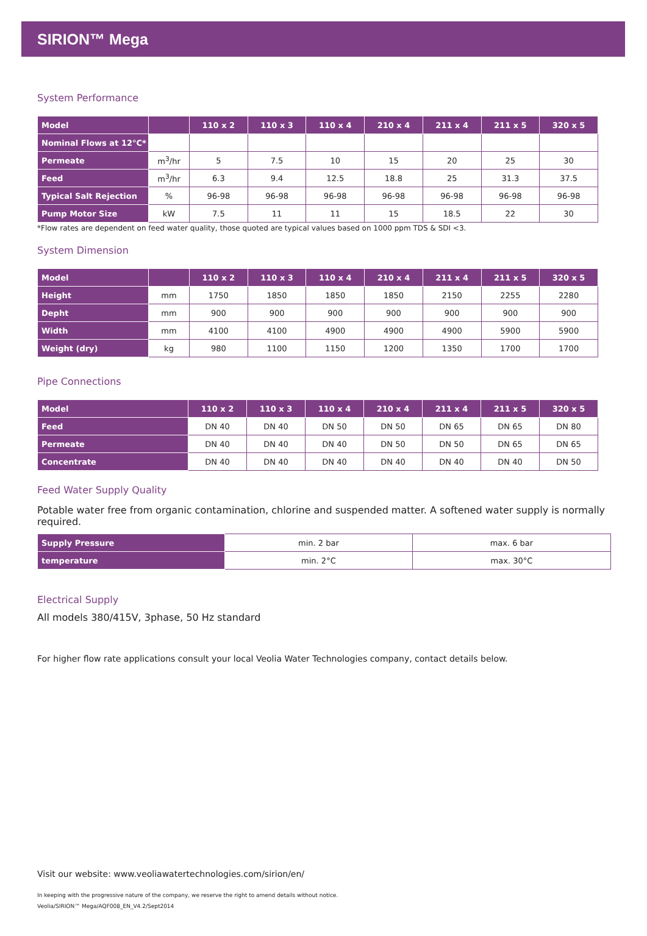SIRION™ Mega
System Performance
| Model | | 110 x 2 | 110 x 3 | 110 x 4 | 210 x 4 | 211 x 4 | 211 x 5 | 320 x 5 |
| --- | --- | --- | --- | --- | --- | --- | --- | --- |
| Nominal Flows at 12°C* | | | | | | | | |
| Permeate | m<sup>3</sup>/hr | 5 | 7.5 | 10 | 15 | 20 | 25 | 30 |
| Feed | m<sup>3</sup>/hr | 6.3 | 9.4 | 12.5 | 18.8 | 25 | 31.3 | 37.5 |
| Typical Salt Rejection | % | 96-98 | 96-98 | 96-98 | 96-98 | 96-98 | 96-98 | 96-98 |
| Pump Motor Size | kW | 7.5 | 11 | 11 | 15 | 18.5 | 22 | 30 |
*Flow rates are dependent on feed water quality, those quoted are typical values based on 1000 ppm TDS & SDI <3.
System Dimension
| Model | | 110 x 2 | 110 x 3 | 110 x 4 | 210 x 4 | 211 x 4 | 211 x 5 | 320 x 5 |
| --- | --- | --- | --- | --- | --- | --- | --- | --- |
| Height | mm | 1750 | 1850 | 1850 | 1850 | 2150 | 2255 | 2280 |
| Depht | mm | 900 | 900 | 900 | 900 | 900 | 900 | 900 |
| Width | mm | 4100 | 4100 | 4900 | 4900 | 4900 | 5900 | 5900 |
| Weight (dry) | kg | 980 | 1100 | 1150 | 1200 | 1350 | 1700 | 1700 |
Pipe Connections
| Model | 110 x 2 | 110 x 3 | 110 x 4 | 210 x 4 | 211 x 4 | 211 x 5 | 320 x 5 |
| --- | --- | --- | --- | --- | --- | --- | --- |
| Feed | DN 40 | DN 40 | DN 50 | DN 50 | DN 65 | DN 65 | DN 80 |
| Permeate | DN 40 | DN 40 | DN 40 | DN 50 | DN 50 | DN 65 | DN 65 |
| Concentrate | DN 40 | DN 40 | DN 40 | DN 40 | DN 40 | DN 40 | DN 50 |
Feed Water Supply Quality
Potable water free from organic contamination, chlorine and suspended matter. A softened water supply is normally required.
| Supply Pressure | min. 2 bar | max. 6 bar |
| temperature | min. 2°C | max. 30°C |
Electrical Supply
All models 380/415V, 3phase, 50 Hz standard
For higher flow rate applications consult your local Veolia Water Technologies company, contact details below.
Visit our website: www.veoliawatertechnologies.com/sirion/en/
In keeping with the progressive nature of the company, we reserve the right to amend details without notice.
Veolia/SIRION™ Mega/AQF008_EN_V4.2/Sept2014